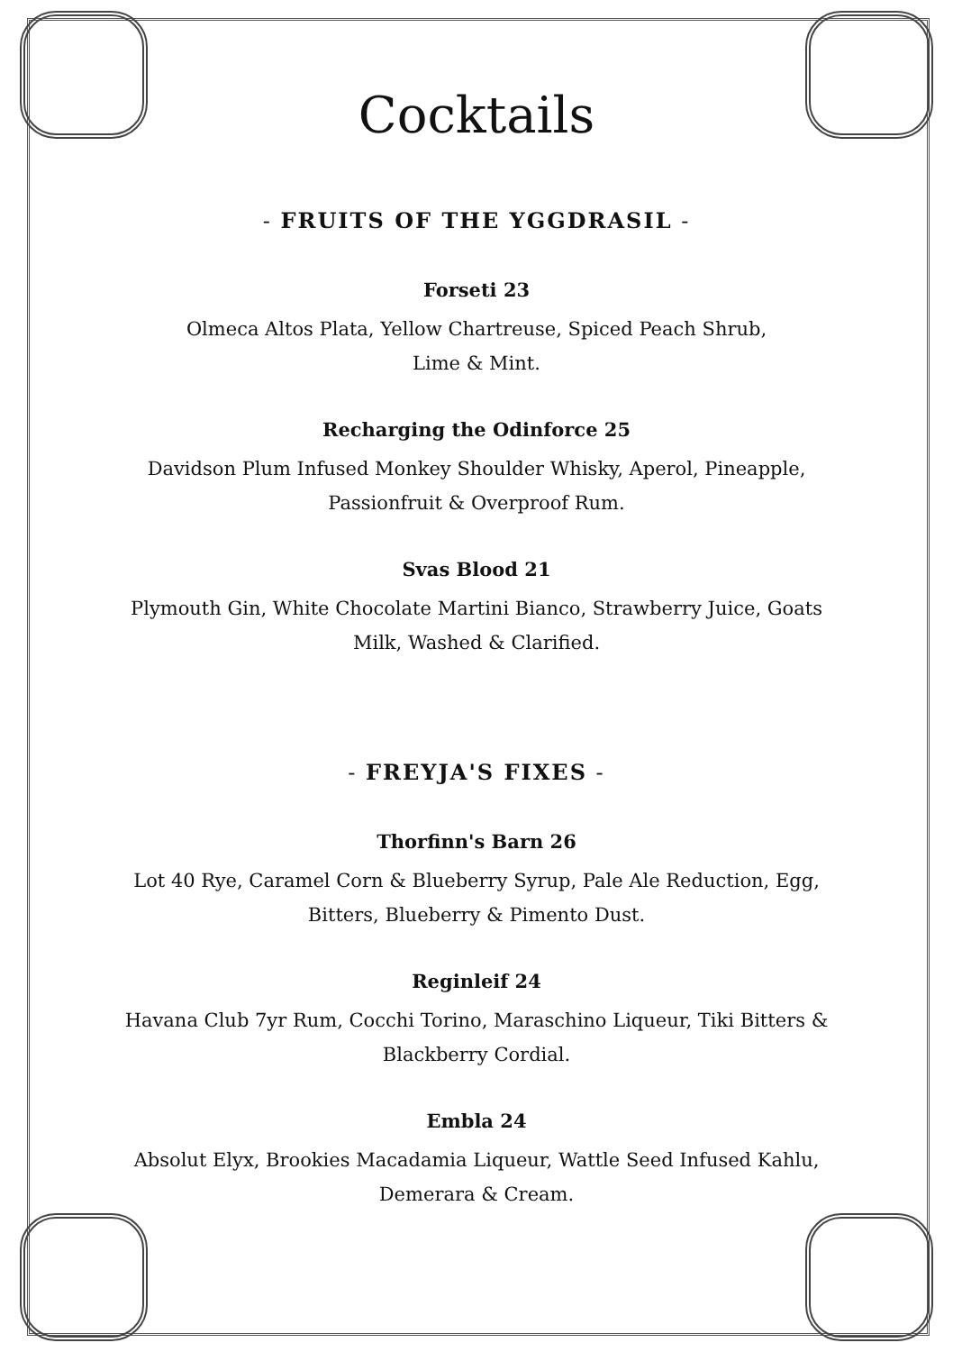Cocktails
- FRUITS OF THE YGGDRASIL -
Forseti 23
Olmeca Altos Plata, Yellow Chartreuse, Spiced Peach Shrub,
Lime & Mint.
Recharging the Odinforce 25
Davidson Plum Infused Monkey Shoulder Whisky, Aperol, Pineapple,
Passionfruit & Overproof Rum.
Svas Blood 21
Plymouth Gin, White Chocolate Martini Bianco, Strawberry Juice, Goats
Milk, Washed & Clarified.
- FREYJA'S FIXES -
Thorfinn's Barn 26
Lot 40 Rye, Caramel Corn & Blueberry Syrup, Pale Ale Reduction, Egg,
Bitters, Blueberry & Pimento Dust.
Reginleif 24
Havana Club 7yr Rum, Cocchi Torino, Maraschino Liqueur, Tiki Bitters &
Blackberry Cordial.
Embla 24
Absolut Elyx, Brookies Macadamia Liqueur, Wattle Seed Infused Kahlu,
Demerara & Cream.